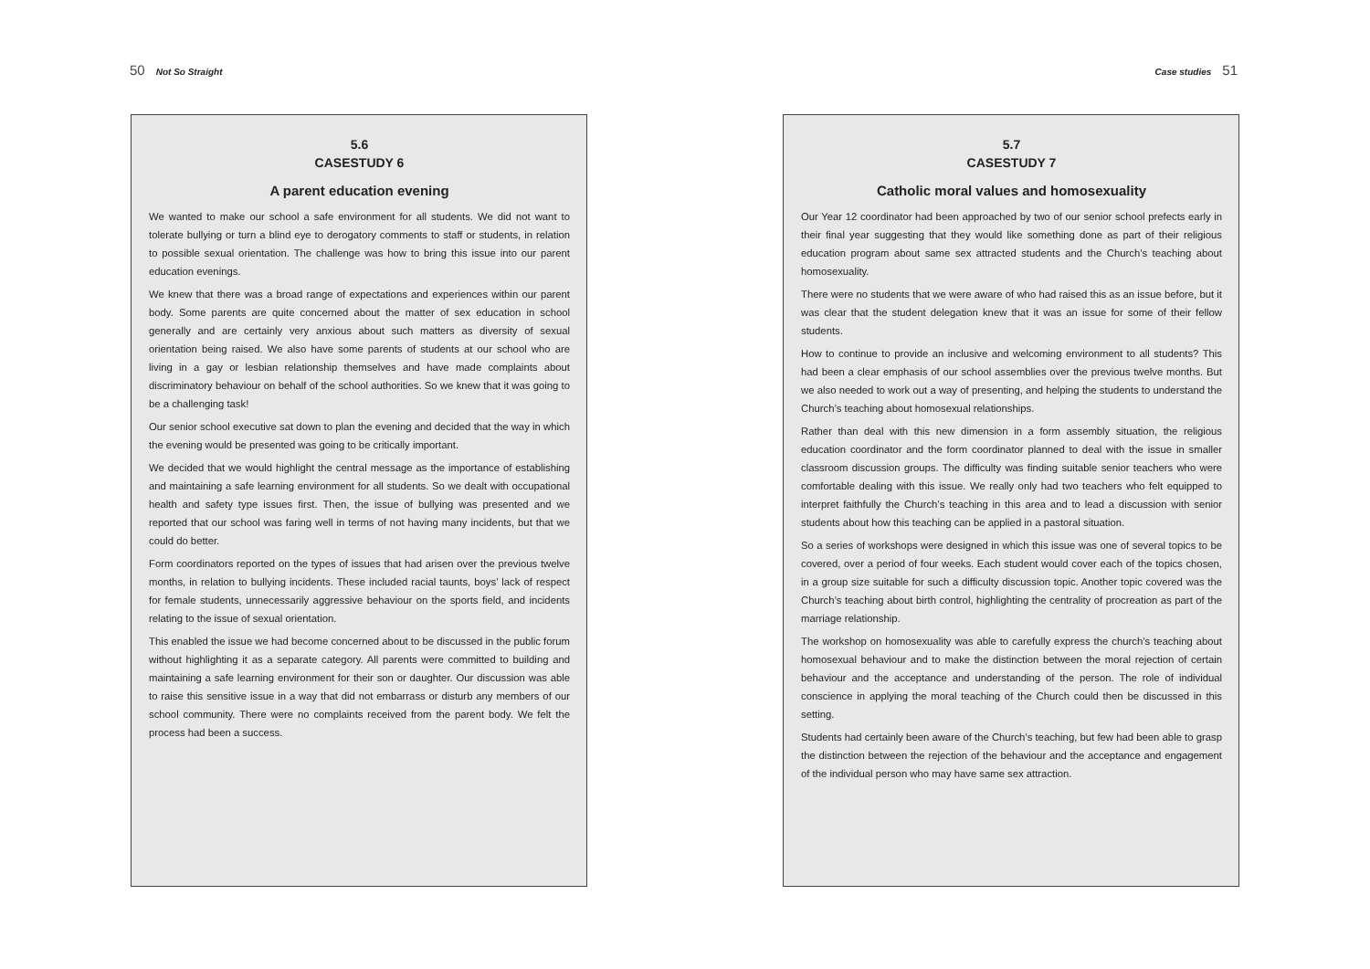50 Not So Straight
5.6
CASESTUDY 6
A parent education evening
We wanted to make our school a safe environment for all students. We did not want to tolerate bullying or turn a blind eye to derogatory comments to staff or students, in relation to possible sexual orientation. The challenge was how to bring this issue into our parent education evenings.
We knew that there was a broad range of expectations and experiences within our parent body. Some parents are quite concerned about the matter of sex education in school generally and are certainly very anxious about such matters as diversity of sexual orientation being raised. We also have some parents of students at our school who are living in a gay or lesbian relationship themselves and have made complaints about discriminatory behaviour on behalf of the school authorities. So we knew that it was going to be a challenging task!
Our senior school executive sat down to plan the evening and decided that the way in which the evening would be presented was going to be critically important.
We decided that we would highlight the central message as the importance of establishing and maintaining a safe learning environment for all students. So we dealt with occupational health and safety type issues first. Then, the issue of bullying was presented and we reported that our school was faring well in terms of not having many incidents, but that we could do better.
Form coordinators reported on the types of issues that had arisen over the previous twelve months, in relation to bullying incidents. These included racial taunts, boys’ lack of respect for female students, unnecessarily aggressive behaviour on the sports field, and incidents relating to the issue of sexual orientation.
This enabled the issue we had become concerned about to be discussed in the public forum without highlighting it as a separate category. All parents were committed to building and maintaining a safe learning environment for their son or daughter. Our discussion was able to raise this sensitive issue in a way that did not embarrass or disturb any members of our school community. There were no complaints received from the parent body. We felt the process had been a success.
Case studies 51
5.7
CASESTUDY 7
Catholic moral values and homosexuality
Our Year 12 coordinator had been approached by two of our senior school prefects early in their final year suggesting that they would like something done as part of their religious education program about same sex attracted students and the Church’s teaching about homosexuality.
There were no students that we were aware of who had raised this as an issue before, but it was clear that the student delegation knew that it was an issue for some of their fellow students.
How to continue to provide an inclusive and welcoming environment to all students? This had been a clear emphasis of our school assemblies over the previous twelve months. But we also needed to work out a way of presenting, and helping the students to understand the Church’s teaching about homosexual relationships.
Rather than deal with this new dimension in a form assembly situation, the religious education coordinator and the form coordinator planned to deal with the issue in smaller classroom discussion groups. The difficulty was finding suitable senior teachers who were comfortable dealing with this issue. We really only had two teachers who felt equipped to interpret faithfully the Church’s teaching in this area and to lead a discussion with senior students about how this teaching can be applied in a pastoral situation.
So a series of workshops were designed in which this issue was one of several topics to be covered, over a period of four weeks. Each student would cover each of the topics chosen, in a group size suitable for such a difficulty discussion topic. Another topic covered was the Church’s teaching about birth control, highlighting the centrality of procreation as part of the marriage relationship.
The workshop on homosexuality was able to carefully express the church’s teaching about homosexual behaviour and to make the distinction between the moral rejection of certain behaviour and the acceptance and understanding of the person. The role of individual conscience in applying the moral teaching of the Church could then be discussed in this setting.
Students had certainly been aware of the Church’s teaching, but few had been able to grasp the distinction between the rejection of the behaviour and the acceptance and engagement of the individual person who may have same sex attraction.